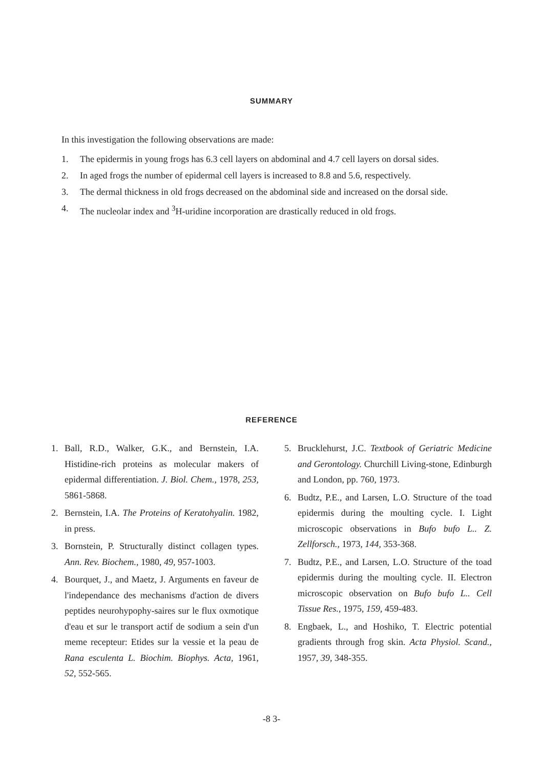SUMMARY
In this investigation the following observations are made:
1. The epidermis in young frogs has 6.3 cell layers on abdominal and 4.7 cell layers on dorsal sides.
2. In aged frogs the number of epidermal cell layers is increased to 8.8 and 5.6, respectively.
3. The dermal thickness in old frogs decreased on the abdominal side and increased on the dorsal side.
4. The nucleolar index and <sup>3</sup>H-uridine incorporation are drastically reduced in old frogs.
REFERENCE
1. Ball, R.D., Walker, G.K., and Bernstein, I.A. Histidine-rich proteins as molecular makers of epidermal differentiation. J. Biol. Chem., 1978, 253, 5861-5868.
2. Bernstein, I.A. The Proteins of Keratohyalin. 1982, in press.
3. Bornstein, P. Structurally distinct collagen types. Ann. Rev. Biochem., 1980, 49, 957-1003.
4. Bourquet, J., and Maetz, J. Arguments en faveur de l'independance des mechanisms d'action de divers peptides neurohypophy-saires sur le flux oxmotique d'eau et sur le transport actif de sodium a sein d'un meme recepteur: Etides sur la vessie et la peau de Rana esculenta L. Biochim. Biophys. Acta, 1961, 52, 552-565.
5. Brucklehurst, J.C. Textbook of Geriatric Medicine and Gerontology. Churchill Living-stone, Edinburgh and London, pp. 760, 1973.
6. Budtz, P.E., and Larsen, L.O. Structure of the toad epidermis during the moulting cycle. I. Light microscopic observations in Bufo bufo L.. Z. Zellforsch., 1973, 144, 353-368.
7. Budtz, P.E., and Larsen, L.O. Structure of the toad epidermis during the moulting cycle. II. Electron microscopic observation on Bufo bufo L.. Cell Tissue Res., 1975, 159, 459-483.
8. Engbaek, L., and Hoshiko, T. Electric potential gradients through frog skin. Acta Physiol. Scand., 1957, 39, 348-355.
-8 3-